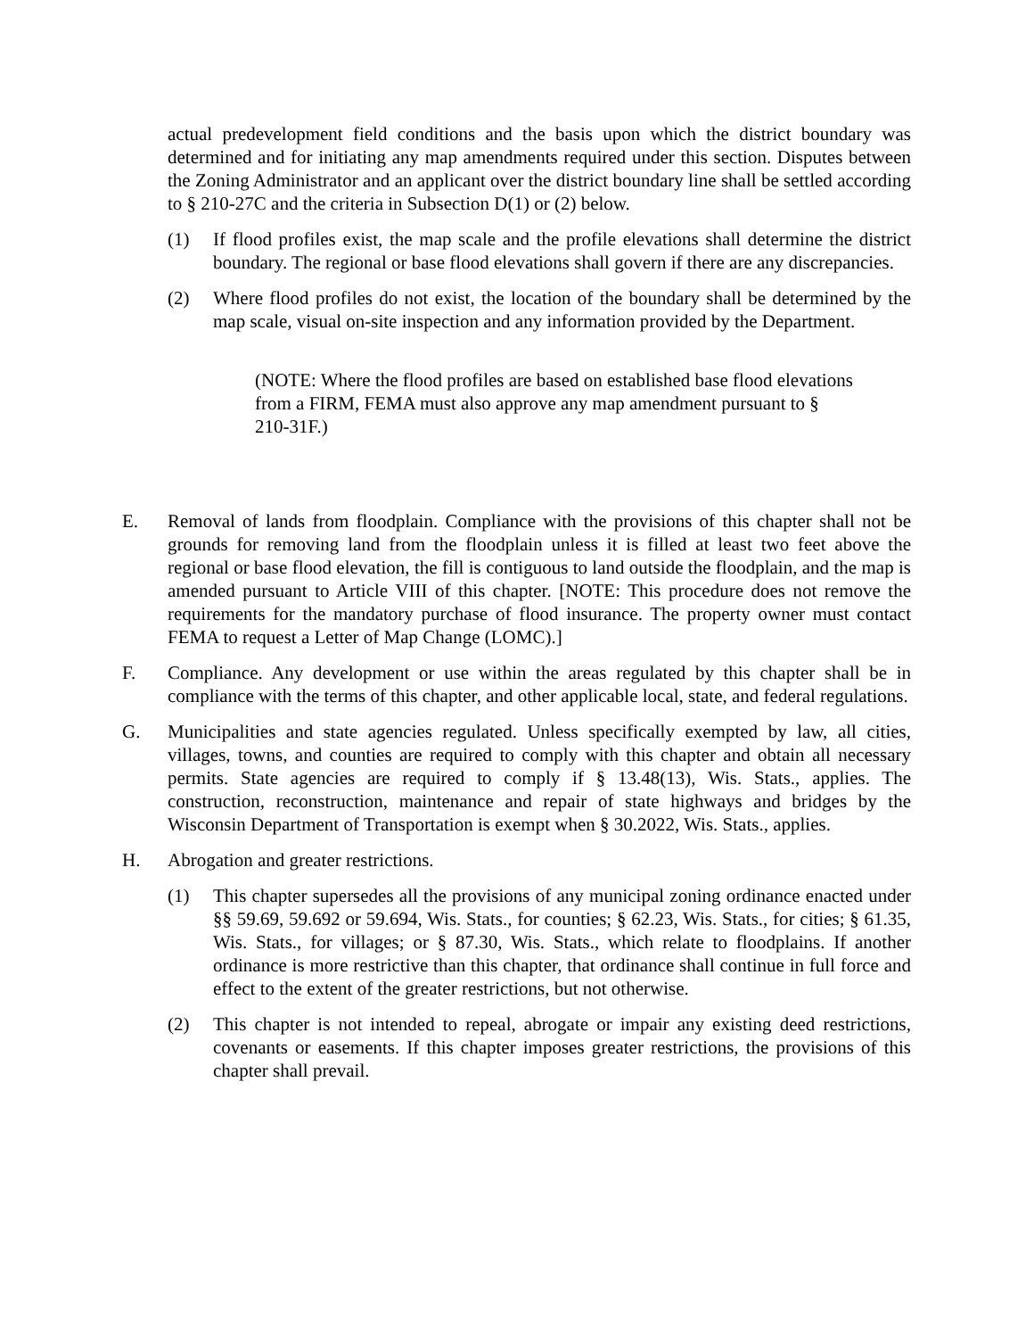actual predevelopment field conditions and the basis upon which the district boundary was determined and for initiating any map amendments required under this section. Disputes between the Zoning Administrator and an applicant over the district boundary line shall be settled according to § 210-27C and the criteria in Subsection D(1) or (2) below.
(1) If flood profiles exist, the map scale and the profile elevations shall determine the district boundary. The regional or base flood elevations shall govern if there are any discrepancies.
(2) Where flood profiles do not exist, the location of the boundary shall be determined by the map scale, visual on-site inspection and any information provided by the Department.
(NOTE: Where the flood profiles are based on established base flood elevations from a FIRM, FEMA must also approve any map amendment pursuant to § 210-31F.)
E. Removal of lands from floodplain. Compliance with the provisions of this chapter shall not be grounds for removing land from the floodplain unless it is filled at least two feet above the regional or base flood elevation, the fill is contiguous to land outside the floodplain, and the map is amended pursuant to Article VIII of this chapter. [NOTE: This procedure does not remove the requirements for the mandatory purchase of flood insurance. The property owner must contact FEMA to request a Letter of Map Change (LOMC).]
F. Compliance. Any development or use within the areas regulated by this chapter shall be in compliance with the terms of this chapter, and other applicable local, state, and federal regulations.
G. Municipalities and state agencies regulated. Unless specifically exempted by law, all cities, villages, towns, and counties are required to comply with this chapter and obtain all necessary permits. State agencies are required to comply if § 13.48(13), Wis. Stats., applies. The construction, reconstruction, maintenance and repair of state highways and bridges by the Wisconsin Department of Transportation is exempt when § 30.2022, Wis. Stats., applies.
H. Abrogation and greater restrictions.
(1) This chapter supersedes all the provisions of any municipal zoning ordinance enacted under §§ 59.69, 59.692 or 59.694, Wis. Stats., for counties; § 62.23, Wis. Stats., for cities; § 61.35, Wis. Stats., for villages; or § 87.30, Wis. Stats., which relate to floodplains. If another ordinance is more restrictive than this chapter, that ordinance shall continue in full force and effect to the extent of the greater restrictions, but not otherwise.
(2) This chapter is not intended to repeal, abrogate or impair any existing deed restrictions, covenants or easements. If this chapter imposes greater restrictions, the provisions of this chapter shall prevail.